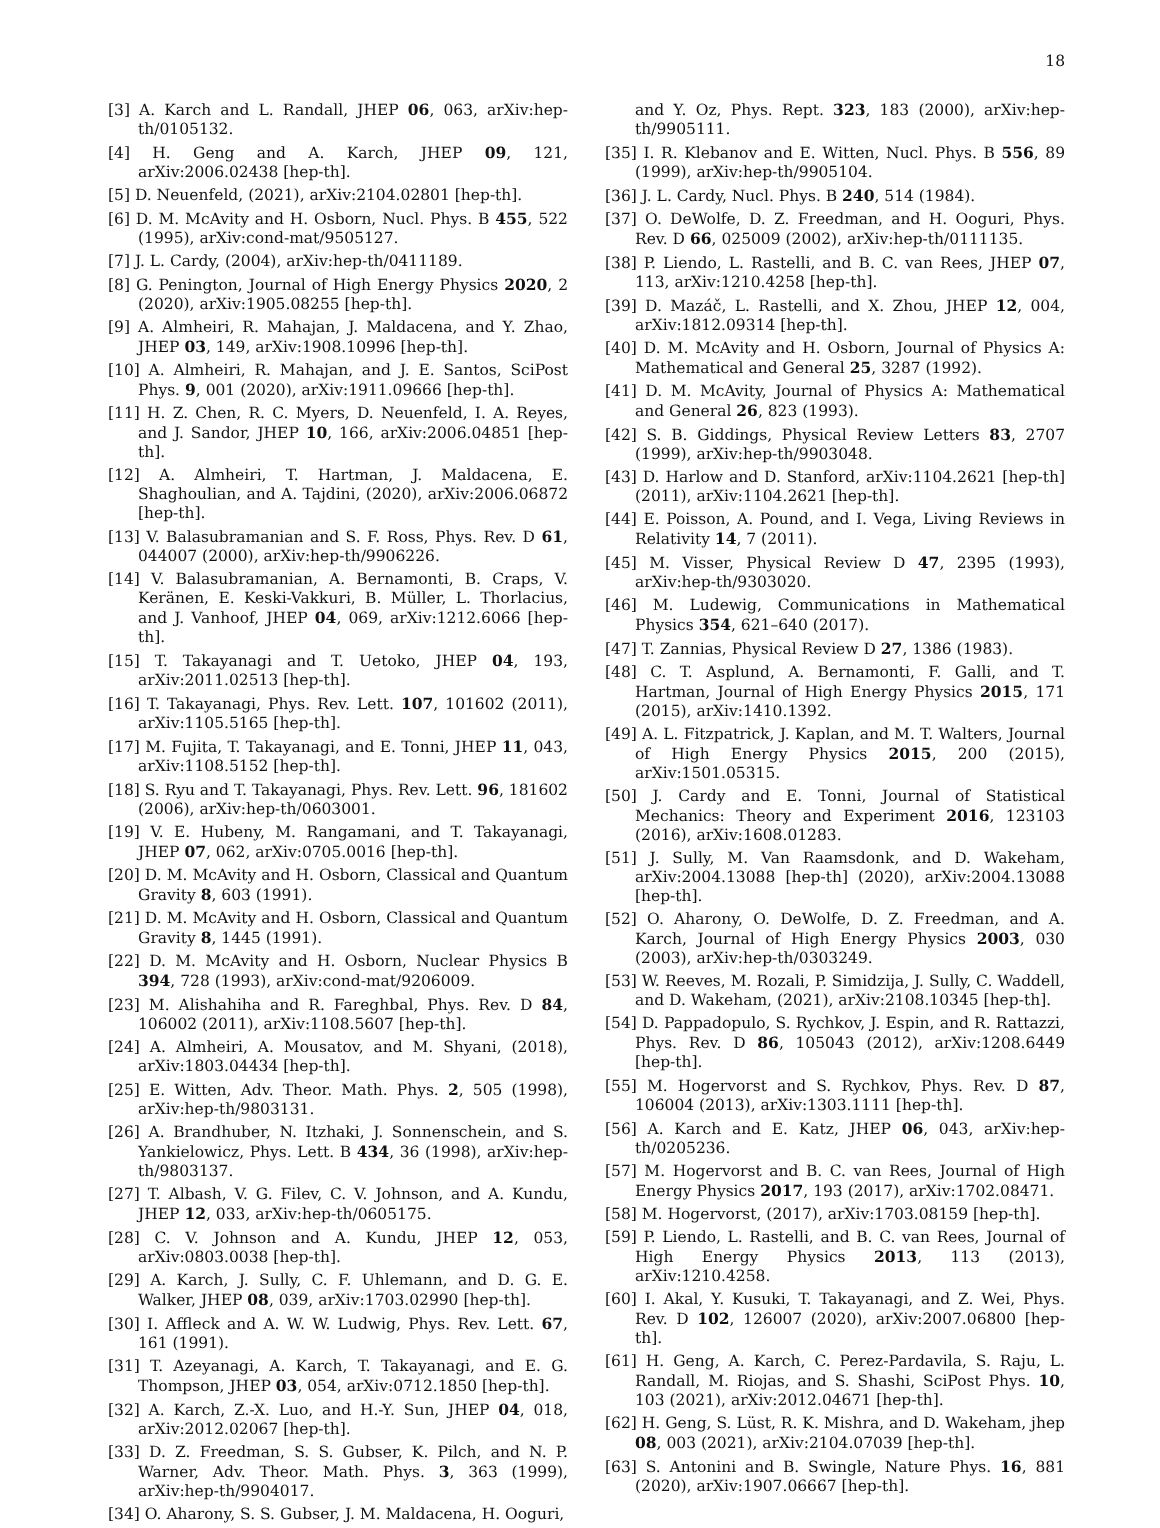18
[3] A. Karch and L. Randall, JHEP 06, 063, arXiv:hep-th/0105132.
[4] H. Geng and A. Karch, JHEP 09, 121, arXiv:2006.02438 [hep-th].
[5] D. Neuenfeld, (2021), arXiv:2104.02801 [hep-th].
[6] D. M. McAvity and H. Osborn, Nucl. Phys. B 455, 522 (1995), arXiv:cond-mat/9505127.
[7] J. L. Cardy, (2004), arXiv:hep-th/0411189.
[8] G. Penington, Journal of High Energy Physics 2020, 2 (2020), arXiv:1905.08255 [hep-th].
[9] A. Almheiri, R. Mahajan, J. Maldacena, and Y. Zhao, JHEP 03, 149, arXiv:1908.10996 [hep-th].
[10] A. Almheiri, R. Mahajan, and J. E. Santos, SciPost Phys. 9, 001 (2020), arXiv:1911.09666 [hep-th].
[11] H. Z. Chen, R. C. Myers, D. Neuenfeld, I. A. Reyes, and J. Sandor, JHEP 10, 166, arXiv:2006.04851 [hep-th].
[12] A. Almheiri, T. Hartman, J. Maldacena, E. Shaghoulian, and A. Tajdini, (2020), arXiv:2006.06872 [hep-th].
[13] V. Balasubramanian and S. F. Ross, Phys. Rev. D 61, 044007 (2000), arXiv:hep-th/9906226.
[14] V. Balasubramanian, A. Bernamonti, B. Craps, V. Keränen, E. Keski-Vakkuri, B. Müller, L. Thorlacius, and J. Vanhoof, JHEP 04, 069, arXiv:1212.6066 [hep-th].
[15] T. Takayanagi and T. Uetoko, JHEP 04, 193, arXiv:2011.02513 [hep-th].
[16] T. Takayanagi, Phys. Rev. Lett. 107, 101602 (2011), arXiv:1105.5165 [hep-th].
[17] M. Fujita, T. Takayanagi, and E. Tonni, JHEP 11, 043, arXiv:1108.5152 [hep-th].
[18] S. Ryu and T. Takayanagi, Phys. Rev. Lett. 96, 181602 (2006), arXiv:hep-th/0603001.
[19] V. E. Hubeny, M. Rangamani, and T. Takayanagi, JHEP 07, 062, arXiv:0705.0016 [hep-th].
[20] D. M. McAvity and H. Osborn, Classical and Quantum Gravity 8, 603 (1991).
[21] D. M. McAvity and H. Osborn, Classical and Quantum Gravity 8, 1445 (1991).
[22] D. M. McAvity and H. Osborn, Nuclear Physics B 394, 728 (1993), arXiv:cond-mat/9206009.
[23] M. Alishahiha and R. Fareghbal, Phys. Rev. D 84, 106002 (2011), arXiv:1108.5607 [hep-th].
[24] A. Almheiri, A. Mousatov, and M. Shyani, (2018), arXiv:1803.04434 [hep-th].
[25] E. Witten, Adv. Theor. Math. Phys. 2, 505 (1998), arXiv:hep-th/9803131.
[26] A. Brandhuber, N. Itzhaki, J. Sonnenschein, and S. Yankielowicz, Phys. Lett. B 434, 36 (1998), arXiv:hep-th/9803137.
[27] T. Albash, V. G. Filev, C. V. Johnson, and A. Kundu, JHEP 12, 033, arXiv:hep-th/0605175.
[28] C. V. Johnson and A. Kundu, JHEP 12, 053, arXiv:0803.0038 [hep-th].
[29] A. Karch, J. Sully, C. F. Uhlemann, and D. G. E. Walker, JHEP 08, 039, arXiv:1703.02990 [hep-th].
[30] I. Affleck and A. W. W. Ludwig, Phys. Rev. Lett. 67, 161 (1991).
[31] T. Azeyanagi, A. Karch, T. Takayanagi, and E. G. Thompson, JHEP 03, 054, arXiv:0712.1850 [hep-th].
[32] A. Karch, Z.-X. Luo, and H.-Y. Sun, JHEP 04, 018, arXiv:2012.02067 [hep-th].
[33] D. Z. Freedman, S. S. Gubser, K. Pilch, and N. P. Warner, Adv. Theor. Math. Phys. 3, 363 (1999), arXiv:hep-th/9904017.
[34] O. Aharony, S. S. Gubser, J. M. Maldacena, H. Ooguri,
and Y. Oz, Phys. Rept. 323, 183 (2000), arXiv:hep-th/9905111.
[35] I. R. Klebanov and E. Witten, Nucl. Phys. B 556, 89 (1999), arXiv:hep-th/9905104.
[36] J. L. Cardy, Nucl. Phys. B 240, 514 (1984).
[37] O. DeWolfe, D. Z. Freedman, and H. Ooguri, Phys. Rev. D 66, 025009 (2002), arXiv:hep-th/0111135.
[38] P. Liendo, L. Rastelli, and B. C. van Rees, JHEP 07, 113, arXiv:1210.4258 [hep-th].
[39] D. Mazáč, L. Rastelli, and X. Zhou, JHEP 12, 004, arXiv:1812.09314 [hep-th].
[40] D. M. McAvity and H. Osborn, Journal of Physics A: Mathematical and General 25, 3287 (1992).
[41] D. M. McAvity, Journal of Physics A: Mathematical and General 26, 823 (1993).
[42] S. B. Giddings, Physical Review Letters 83, 2707 (1999), arXiv:hep-th/9903048.
[43] D. Harlow and D. Stanford, arXiv:1104.2621 [hep-th] (2011), arXiv:1104.2621 [hep-th].
[44] E. Poisson, A. Pound, and I. Vega, Living Reviews in Relativity 14, 7 (2011).
[45] M. Visser, Physical Review D 47, 2395 (1993), arXiv:hep-th/9303020.
[46] M. Ludewig, Communications in Mathematical Physics 354, 621–640 (2017).
[47] T. Zannias, Physical Review D 27, 1386 (1983).
[48] C. T. Asplund, A. Bernamonti, F. Galli, and T. Hartman, Journal of High Energy Physics 2015, 171 (2015), arXiv:1410.1392.
[49] A. L. Fitzpatrick, J. Kaplan, and M. T. Walters, Journal of High Energy Physics 2015, 200 (2015), arXiv:1501.05315.
[50] J. Cardy and E. Tonni, Journal of Statistical Mechanics: Theory and Experiment 2016, 123103 (2016), arXiv:1608.01283.
[51] J. Sully, M. Van Raamsdonk, and D. Wakeham, arXiv:2004.13088 [hep-th] (2020), arXiv:2004.13088 [hep-th].
[52] O. Aharony, O. DeWolfe, D. Z. Freedman, and A. Karch, Journal of High Energy Physics 2003, 030 (2003), arXiv:hep-th/0303249.
[53] W. Reeves, M. Rozali, P. Simidzija, J. Sully, C. Waddell, and D. Wakeham, (2021), arXiv:2108.10345 [hep-th].
[54] D. Pappadopulo, S. Rychkov, J. Espin, and R. Rattazzi, Phys. Rev. D 86, 105043 (2012), arXiv:1208.6449 [hep-th].
[55] M. Hogervorst and S. Rychkov, Phys. Rev. D 87, 106004 (2013), arXiv:1303.1111 [hep-th].
[56] A. Karch and E. Katz, JHEP 06, 043, arXiv:hep-th/0205236.
[57] M. Hogervorst and B. C. van Rees, Journal of High Energy Physics 2017, 193 (2017), arXiv:1702.08471.
[58] M. Hogervorst, (2017), arXiv:1703.08159 [hep-th].
[59] P. Liendo, L. Rastelli, and B. C. van Rees, Journal of High Energy Physics 2013, 113 (2013), arXiv:1210.4258.
[60] I. Akal, Y. Kusuki, T. Takayanagi, and Z. Wei, Phys. Rev. D 102, 126007 (2020), arXiv:2007.06800 [hep-th].
[61] H. Geng, A. Karch, C. Perez-Pardavila, S. Raju, L. Randall, M. Riojas, and S. Shashi, SciPost Phys. 10, 103 (2021), arXiv:2012.04671 [hep-th].
[62] H. Geng, S. Lüst, R. K. Mishra, and D. Wakeham, jhep 08, 003 (2021), arXiv:2104.07039 [hep-th].
[63] S. Antonini and B. Swingle, Nature Phys. 16, 881 (2020), arXiv:1907.06667 [hep-th].